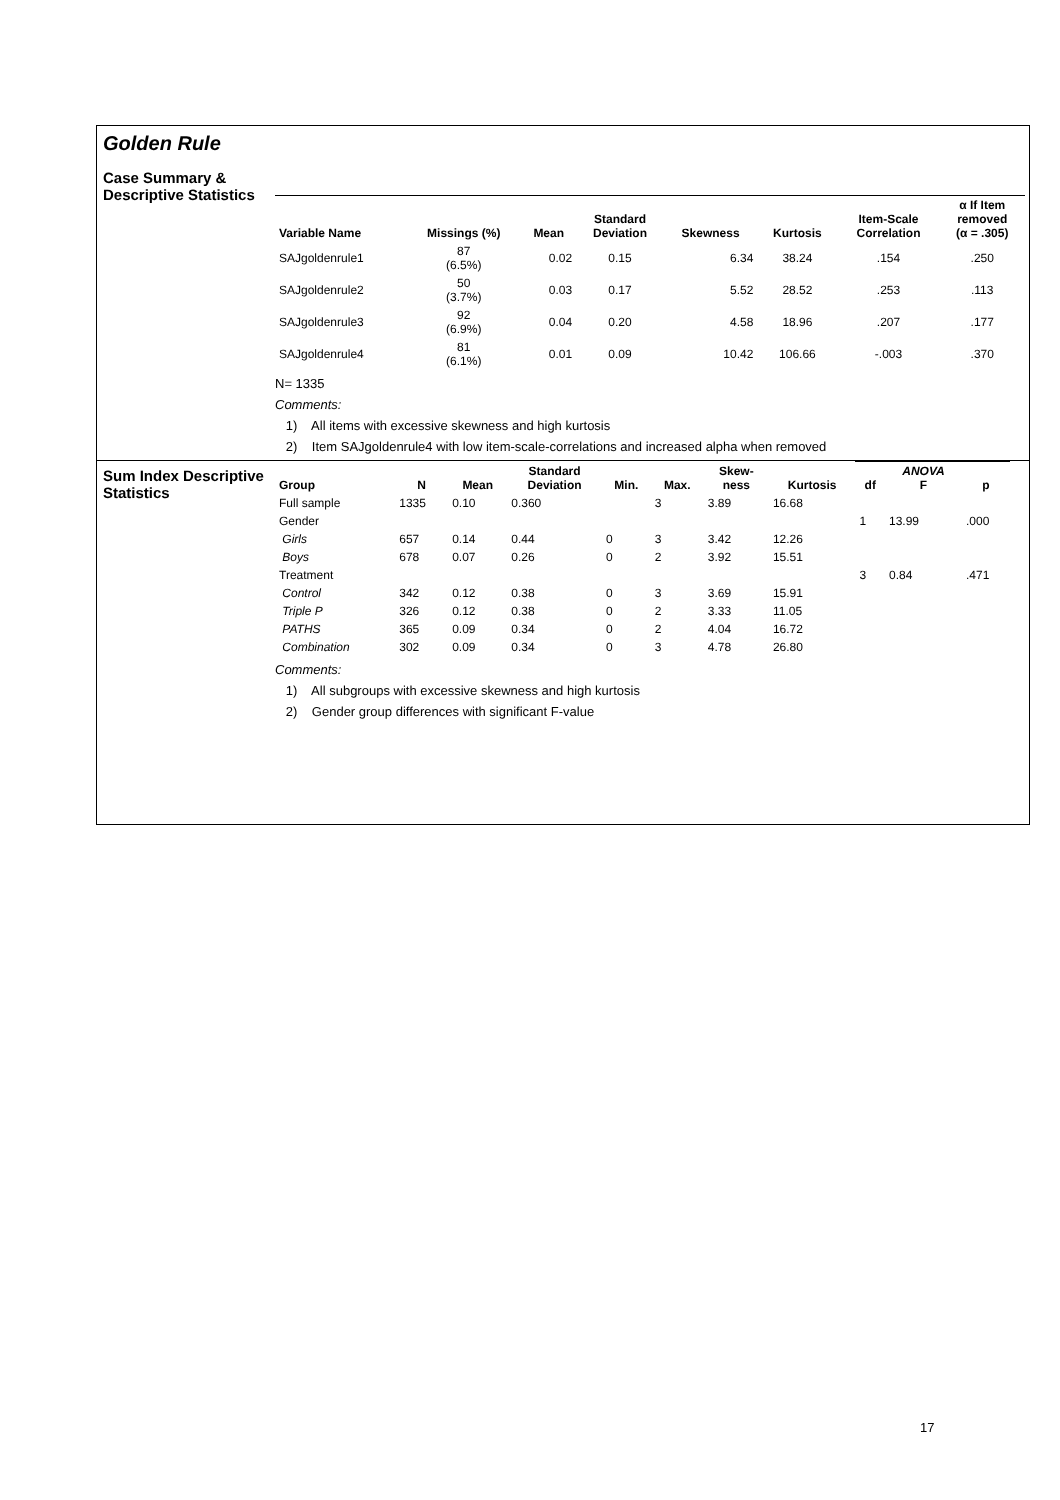Golden Rule
Case Summary &
Descriptive Statistics
| Variable Name | Missings (%) | Mean | Standard Deviation | Skewness | Kurtosis | Item-Scale Correlation | α If Item removed (α = .305) |
| --- | --- | --- | --- | --- | --- | --- | --- |
| SAJgoldenrule1 | 87 (6.5%) | 0.02 | 0.15 | 6.34 | 38.24 | .154 | .250 |
| SAJgoldenrule2 | 50 (3.7%) | 0.03 | 0.17 | 5.52 | 28.52 | .253 | .113 |
| SAJgoldenrule3 | 92 (6.9%) | 0.04 | 0.20 | 4.58 | 18.96 | .207 | .177 |
| SAJgoldenrule4 | 81 (6.1%) | 0.01 | 0.09 | 10.42 | 106.66 | -.003 | .370 |
N= 1335
Comments:
1) All items with excessive skewness and high kurtosis
2) Item SAJgoldenrule4 with low item-scale-correlations and increased alpha when removed
Sum Index Descriptive
Statistics
| Group | N | Mean | Standard Deviation | Min. | Max. | Skew- ness | Kurtosis | df | ANOVA F | p |
| --- | --- | --- | --- | --- | --- | --- | --- | --- | --- | --- |
| Full sample | 1335 | 0.10 | 0.360 | | 3 | 3.89 | 16.68 | | | |
| Gender | | | | | | | | 1 | 13.99 | .000 |
| Girls | 657 | 0.14 | 0.44 | 0 | 3 | 3.42 | 12.26 | | | |
| Boys | 678 | 0.07 | 0.26 | 0 | 2 | 3.92 | 15.51 | | | |
| Treatment | | | | | | | | 3 | 0.84 | .471 |
| Control | 342 | 0.12 | 0.38 | 0 | 3 | 3.69 | 15.91 | | | |
| Triple P | 326 | 0.12 | 0.38 | 0 | 2 | 3.33 | 11.05 | | | |
| PATHS | 365 | 0.09 | 0.34 | 0 | 2 | 4.04 | 16.72 | | | |
| Combination | 302 | 0.09 | 0.34 | 0 | 3 | 4.78 | 26.80 | | | |
Comments:
1) All subgroups with excessive skewness and high kurtosis
2) Gender group differences with significant F-value
17